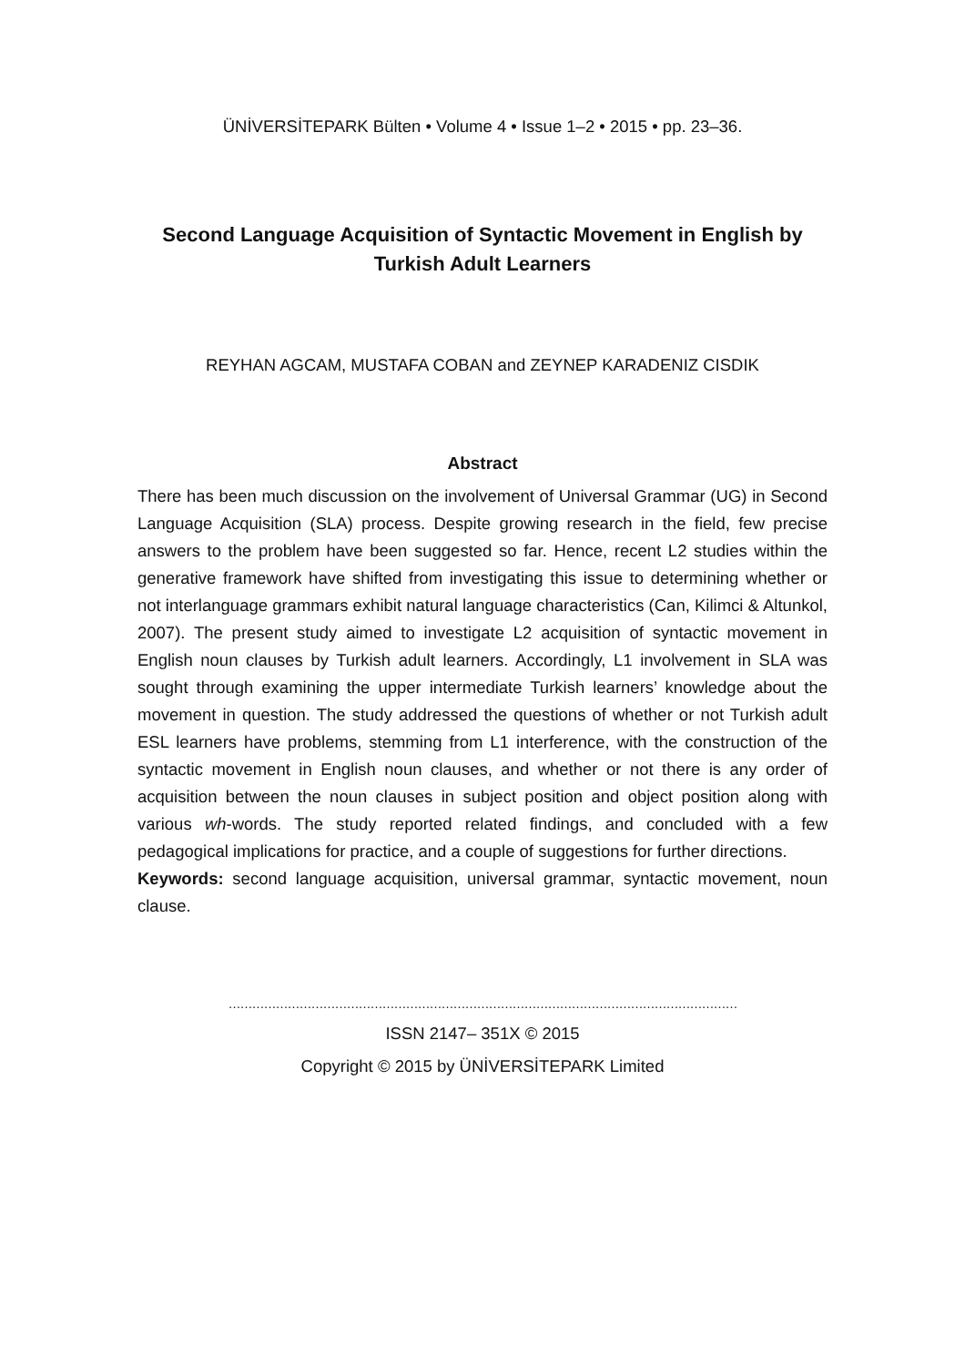ÜNİVERSİTEPARK Bülten • Volume 4 • Issue 1–2 • 2015 • pp. 23–36.
Second Language Acquisition of Syntactic Movement in English by Turkish Adult Learners
REYHAN AGCAM, MUSTAFA COBAN and ZEYNEP KARADENIZ CISDIK
Abstract
There has been much discussion on the involvement of Universal Grammar (UG) in Second Language Acquisition (SLA) process. Despite growing research in the field, few precise answers to the problem have been suggested so far. Hence, recent L2 studies within the generative framework have shifted from investigating this issue to determining whether or not interlanguage grammars exhibit natural language characteristics (Can, Kilimci & Altunkol, 2007). The present study aimed to investigate L2 acquisition of syntactic movement in English noun clauses by Turkish adult learners. Accordingly, L1 involvement in SLA was sought through examining the upper intermediate Turkish learners’ knowledge about the movement in question. The study addressed the questions of whether or not Turkish adult ESL learners have problems, stemming from L1 interference, with the construction of the syntactic movement in English noun clauses, and whether or not there is any order of acquisition between the noun clauses in subject position and object position along with various wh-words. The study reported related findings, and concluded with a few pedagogical implications for practice, and a couple of suggestions for further directions.
Keywords: second language acquisition, universal grammar, syntactic movement, noun clause.
…………………………………………………………………………………………………………………
ISSN 2147– 351X © 2015
Copyright © 2015 by ÜNİVERSİTEPARK Limited